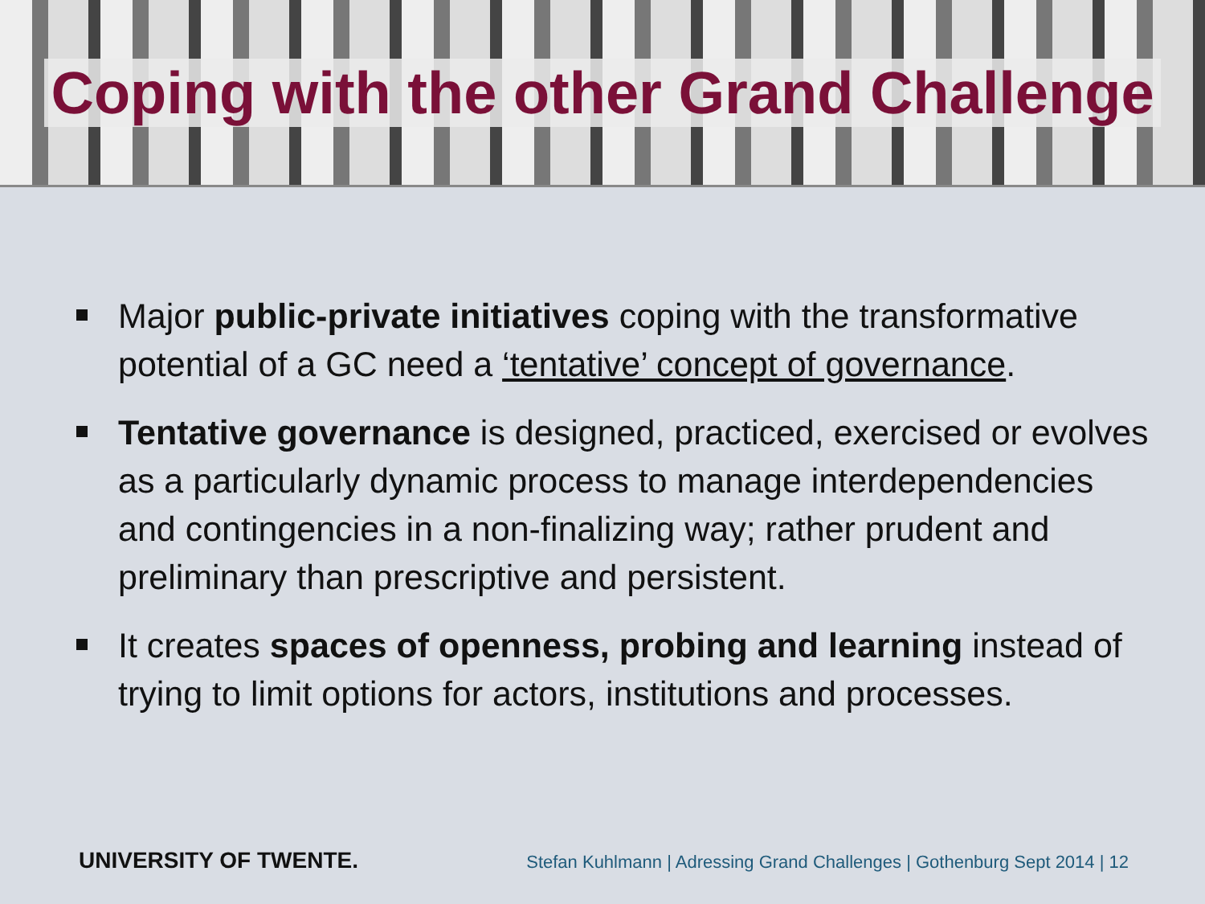Coping with the other Grand Challenge
Major public-private initiatives coping with the transformative potential of a GC need a ‘tentative’ concept of governance.
Tentative governance is designed, practiced, exercised or evolves as a particularly dynamic process to manage interdependencies and contingencies in a non-finalizing way; rather prudent and preliminary than prescriptive and persistent.
It creates spaces of openness, probing and learning instead of trying to limit options for actors, institutions and processes.
UNIVERSITY OF TWENTE. Stefan Kuhlmann | Adressing Grand Challenges | Gothenburg Sept 2014 | 12